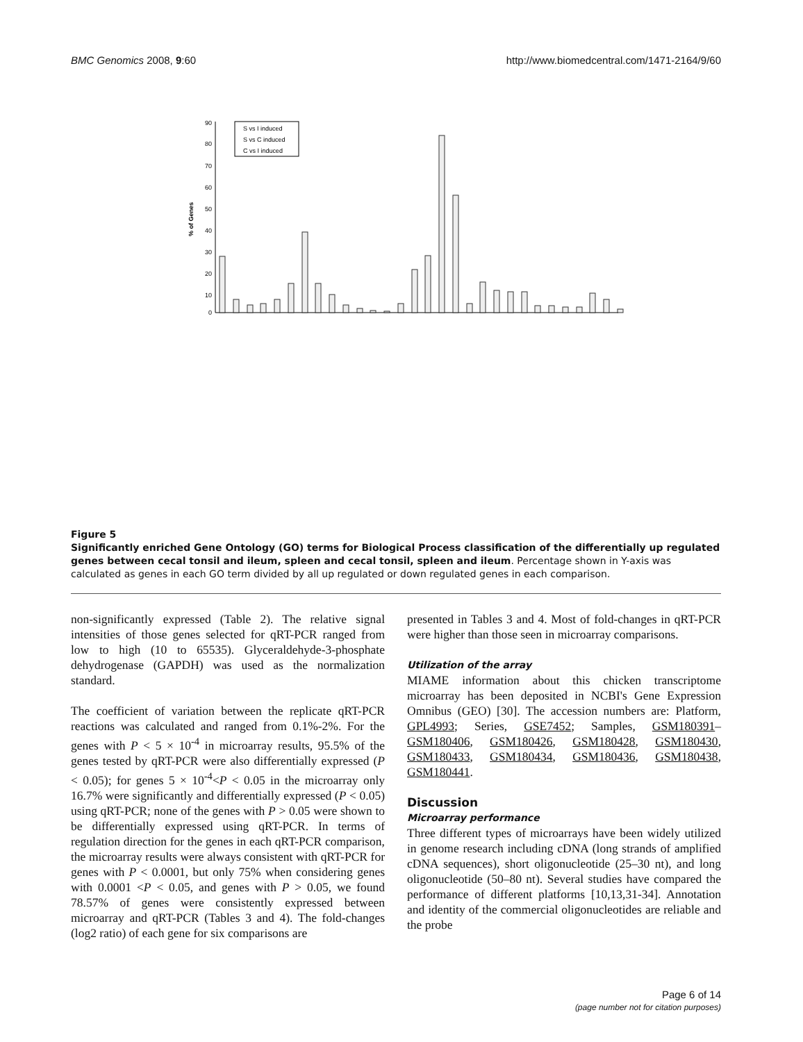BMC Genomics 2008, 9:60 http://www.biomedcentral.com/1471-2164/9/60
90
80
70
60
50
40
30
20
10
0
% of Genes
S vs I induced
S vs C induced
C vs I induced
Figure 5
Significantly enriched Gene Ontology (GO) terms for Biological Process classification of the differentially up regulated genes between cecal tonsil and ileum, spleen and cecal tonsil, spleen and ileum. Percentage shown in Y-axis was calculated as genes in each GO term divided by all up regulated or down regulated genes in each comparison.
non-significantly expressed (Table 2). The relative signal intensities of those genes selected for qRT-PCR ranged from low to high (10 to 65535). Glyceraldehyde-3-phosphate dehydrogenase (GAPDH) was used as the normalization standard.
The coefficient of variation between the replicate qRT-PCR reactions was calculated and ranged from 0.1%-2%. For the genes with P < 5 × 10<sup>-4</sup> in microarray results, 95.5% of the genes tested by qRT-PCR were also differentially expressed (P < 0.05); for genes 5 × 10<sup>-4</sup><P < 0.05 in the microarray only 16.7% were significantly and differentially expressed (P < 0.05) using qRT-PCR; none of the genes with P > 0.05 were shown to be differentially expressed using qRT-PCR. In terms of regulation direction for the genes in each qRT-PCR comparison, the microarray results were always consistent with qRT-PCR for genes with P < 0.0001, but only 75% when considering genes with 0.0001 <P < 0.05, and genes with P > 0.05, we found 78.57% of genes were consistently expressed between microarray and qRT-PCR (Tables 3 and 4). The fold-changes (log2 ratio) of each gene for six comparisons are
presented in Tables 3 and 4. Most of fold-changes in qRT-PCR were higher than those seen in microarray comparisons.
Utilization of the array
MIAME information about this chicken transcriptome microarray has been deposited in NCBI's Gene Expression Omnibus (GEO) [30]. The accession numbers are: Platform, GPL4993; Series, GSE7452; Samples, GSM180391–GSM180406, GSM180426, GSM180428, GSM180430, GSM180433, GSM180434, GSM180436, GSM180438, GSM180441.
Discussion
Microarray performance
Three different types of microarrays have been widely utilized in genome research including cDNA (long strands of amplified cDNA sequences), short oligonucleotide (25–30 nt), and long oligonucleotide (50–80 nt). Several studies have compared the performance of different platforms [10,13,31-34]. Annotation and identity of the commercial oligonucleotides are reliable and the probe
Page 6 of 14
(page number not for citation purposes)